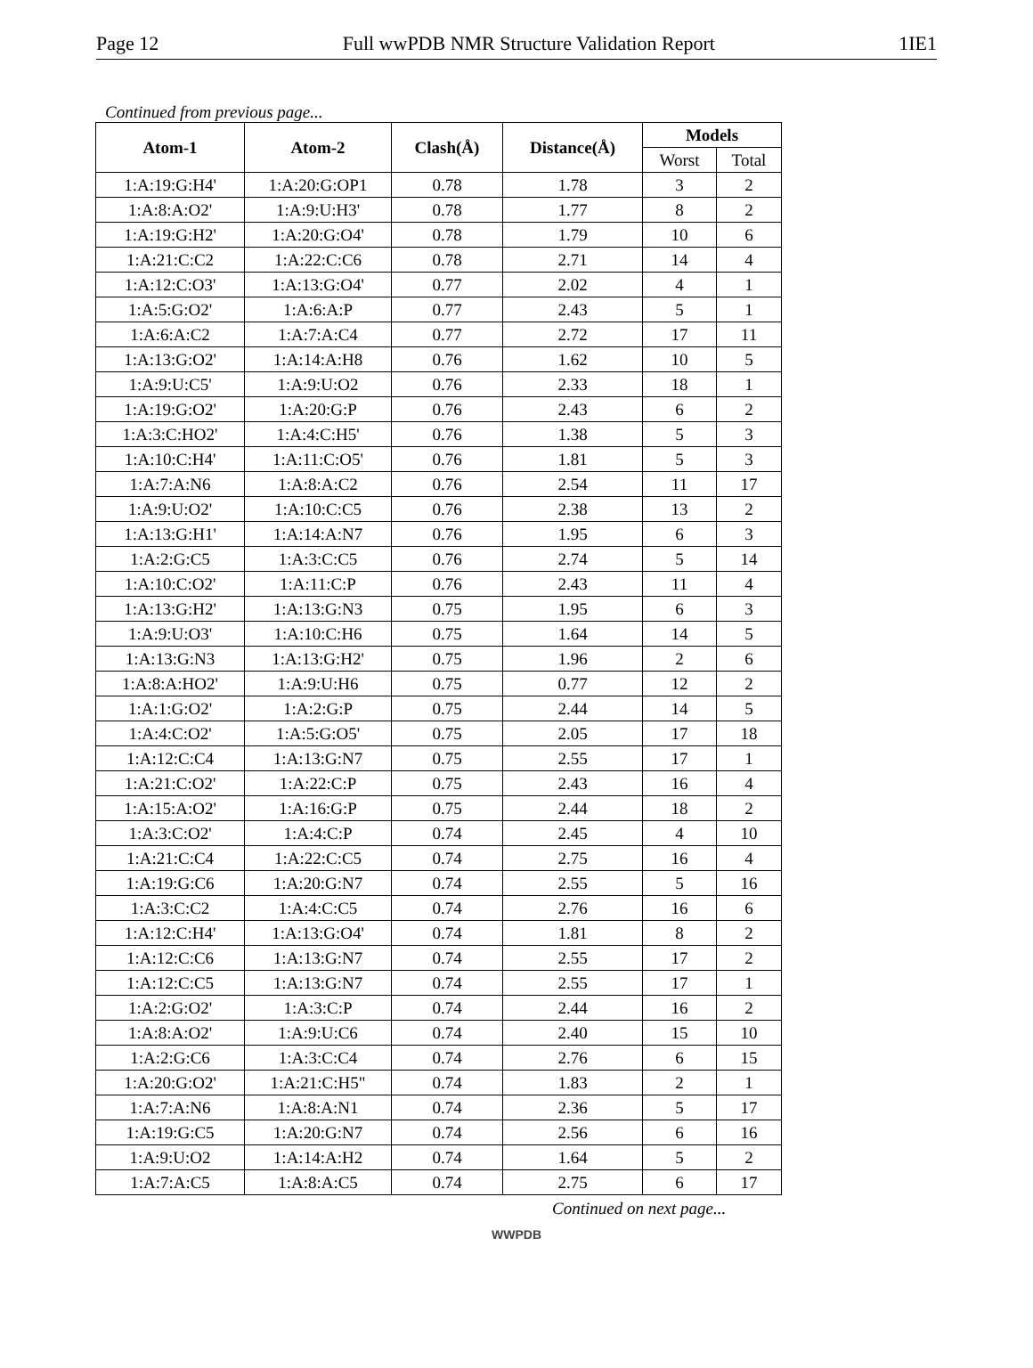Page 12 Full wwPDB NMR Structure Validation Report 1IE1
Continued from previous page...
| Atom-1 | Atom-2 | Clash(Å) | Distance(Å) | Models | |
| --- | --- | --- | --- | --- | --- |
| | | | | Worst | Total |
| 1:A:19:G:H4' | 1:A:20:G:OP1 | 0.78 | 1.78 | 3 | 2 |
| 1:A:8:A:O2' | 1:A:9:U:H3' | 0.78 | 1.77 | 8 | 2 |
| 1:A:19:G:H2' | 1:A:20:G:O4' | 0.78 | 1.79 | 10 | 6 |
| 1:A:21:C:C2 | 1:A:22:C:C6 | 0.78 | 2.71 | 14 | 4 |
| 1:A:12:C:O3' | 1:A:13:G:O4' | 0.77 | 2.02 | 4 | 1 |
| 1:A:5:G:O2' | 1:A:6:A:P | 0.77 | 2.43 | 5 | 1 |
| 1:A:6:A:C2 | 1:A:7:A:C4 | 0.77 | 2.72 | 17 | 11 |
| 1:A:13:G:O2' | 1:A:14:A:H8 | 0.76 | 1.62 | 10 | 5 |
| 1:A:9:U:C5' | 1:A:9:U:O2 | 0.76 | 2.33 | 18 | 1 |
| 1:A:19:G:O2' | 1:A:20:G:P | 0.76 | 2.43 | 6 | 2 |
| 1:A:3:C:HO2' | 1:A:4:C:H5' | 0.76 | 1.38 | 5 | 3 |
| 1:A:10:C:H4' | 1:A:11:C:O5' | 0.76 | 1.81 | 5 | 3 |
| 1:A:7:A:N6 | 1:A:8:A:C2 | 0.76 | 2.54 | 11 | 17 |
| 1:A:9:U:O2' | 1:A:10:C:C5 | 0.76 | 2.38 | 13 | 2 |
| 1:A:13:G:H1' | 1:A:14:A:N7 | 0.76 | 1.95 | 6 | 3 |
| 1:A:2:G:C5 | 1:A:3:C:C5 | 0.76 | 2.74 | 5 | 14 |
| 1:A:10:C:O2' | 1:A:11:C:P | 0.76 | 2.43 | 11 | 4 |
| 1:A:13:G:H2' | 1:A:13:G:N3 | 0.75 | 1.95 | 6 | 3 |
| 1:A:9:U:O3' | 1:A:10:C:H6 | 0.75 | 1.64 | 14 | 5 |
| 1:A:13:G:N3 | 1:A:13:G:H2' | 0.75 | 1.96 | 2 | 6 |
| 1:A:8:A:HO2' | 1:A:9:U:H6 | 0.75 | 0.77 | 12 | 2 |
| 1:A:1:G:O2' | 1:A:2:G:P | 0.75 | 2.44 | 14 | 5 |
| 1:A:4:C:O2' | 1:A:5:G:O5' | 0.75 | 2.05 | 17 | 18 |
| 1:A:12:C:C4 | 1:A:13:G:N7 | 0.75 | 2.55 | 17 | 1 |
| 1:A:21:C:O2' | 1:A:22:C:P | 0.75 | 2.43 | 16 | 4 |
| 1:A:15:A:O2' | 1:A:16:G:P | 0.75 | 2.44 | 18 | 2 |
| 1:A:3:C:O2' | 1:A:4:C:P | 0.74 | 2.45 | 4 | 10 |
| 1:A:21:C:C4 | 1:A:22:C:C5 | 0.74 | 2.75 | 16 | 4 |
| 1:A:19:G:C6 | 1:A:20:G:N7 | 0.74 | 2.55 | 5 | 16 |
| 1:A:3:C:C2 | 1:A:4:C:C5 | 0.74 | 2.76 | 16 | 6 |
| 1:A:12:C:H4' | 1:A:13:G:O4' | 0.74 | 1.81 | 8 | 2 |
| 1:A:12:C:C6 | 1:A:13:G:N7 | 0.74 | 2.55 | 17 | 2 |
| 1:A:12:C:C5 | 1:A:13:G:N7 | 0.74 | 2.55 | 17 | 1 |
| 1:A:2:G:O2' | 1:A:3:C:P | 0.74 | 2.44 | 16 | 2 |
| 1:A:8:A:O2' | 1:A:9:U:C6 | 0.74 | 2.40 | 15 | 10 |
| 1:A:2:G:C6 | 1:A:3:C:C4 | 0.74 | 2.76 | 6 | 15 |
| 1:A:20:G:O2' | 1:A:21:C:H5" | 0.74 | 1.83 | 2 | 1 |
| 1:A:7:A:N6 | 1:A:8:A:N1 | 0.74 | 2.36 | 5 | 17 |
| 1:A:19:G:C5 | 1:A:20:G:N7 | 0.74 | 2.56 | 6 | 16 |
| 1:A:9:U:O2 | 1:A:14:A:H2 | 0.74 | 1.64 | 5 | 2 |
| 1:A:7:A:C5 | 1:A:8:A:C5 | 0.74 | 2.75 | 6 | 17 |
Continued on next page...
WWPDB